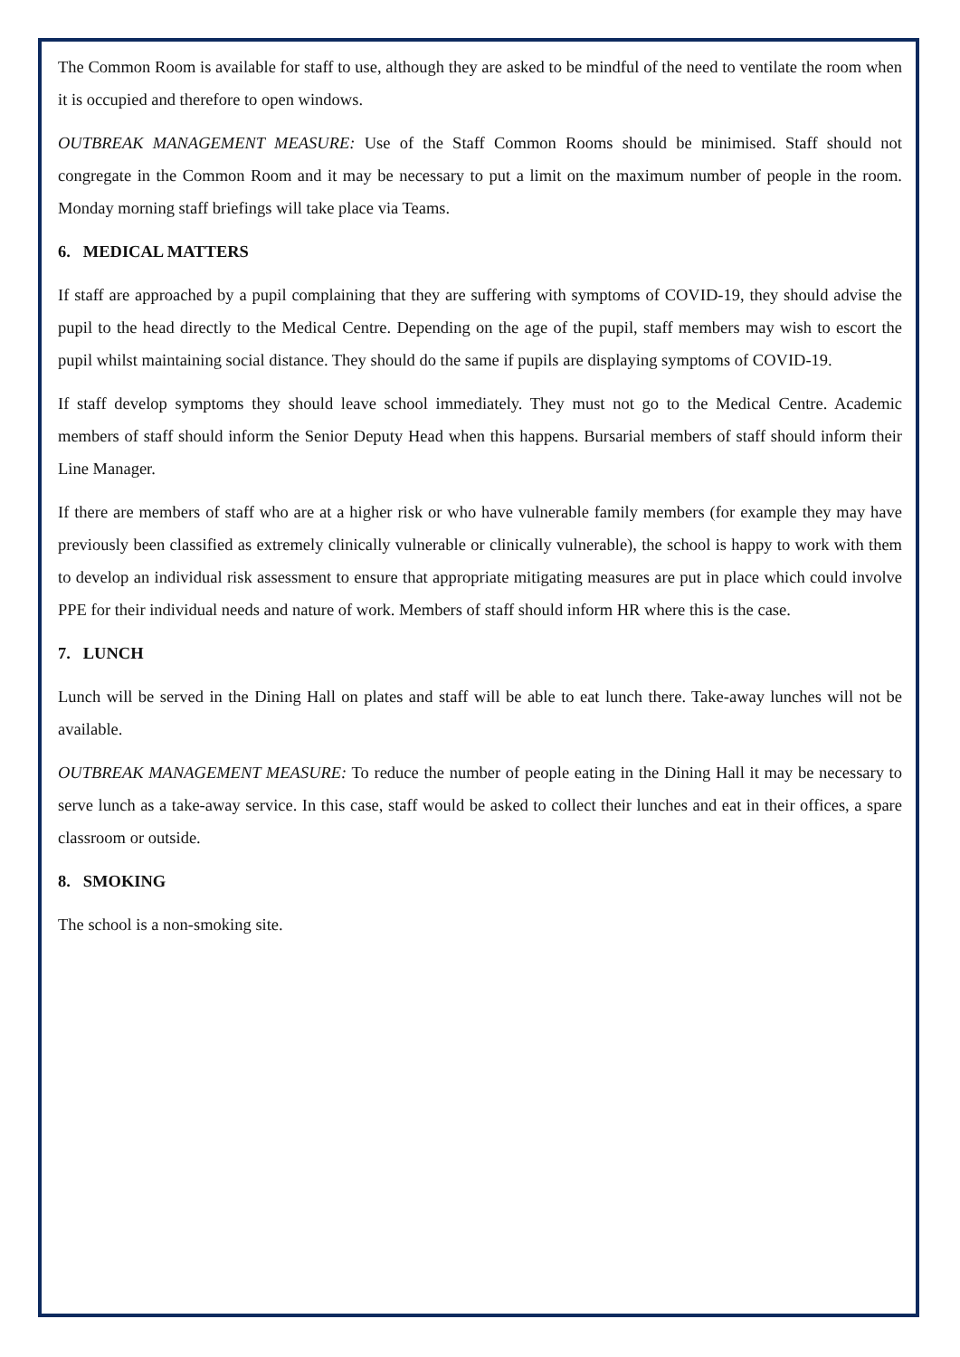The Common Room is available for staff to use, although they are asked to be mindful of the need to ventilate the room when it is occupied and therefore to open windows.
OUTBREAK MANAGEMENT MEASURE: Use of the Staff Common Rooms should be minimised. Staff should not congregate in the Common Room and it may be necessary to put a limit on the maximum number of people in the room. Monday morning staff briefings will take place via Teams.
6. MEDICAL MATTERS
If staff are approached by a pupil complaining that they are suffering with symptoms of COVID-19, they should advise the pupil to the head directly to the Medical Centre. Depending on the age of the pupil, staff members may wish to escort the pupil whilst maintaining social distance. They should do the same if pupils are displaying symptoms of COVID-19.
If staff develop symptoms they should leave school immediately. They must not go to the Medical Centre. Academic members of staff should inform the Senior Deputy Head when this happens. Bursarial members of staff should inform their Line Manager.
If there are members of staff who are at a higher risk or who have vulnerable family members (for example they may have previously been classified as extremely clinically vulnerable or clinically vulnerable), the school is happy to work with them to develop an individual risk assessment to ensure that appropriate mitigating measures are put in place which could involve PPE for their individual needs and nature of work. Members of staff should inform HR where this is the case.
7. LUNCH
Lunch will be served in the Dining Hall on plates and staff will be able to eat lunch there. Take-away lunches will not be available.
OUTBREAK MANAGEMENT MEASURE: To reduce the number of people eating in the Dining Hall it may be necessary to serve lunch as a take-away service. In this case, staff would be asked to collect their lunches and eat in their offices, a spare classroom or outside.
8. SMOKING
The school is a non-smoking site.